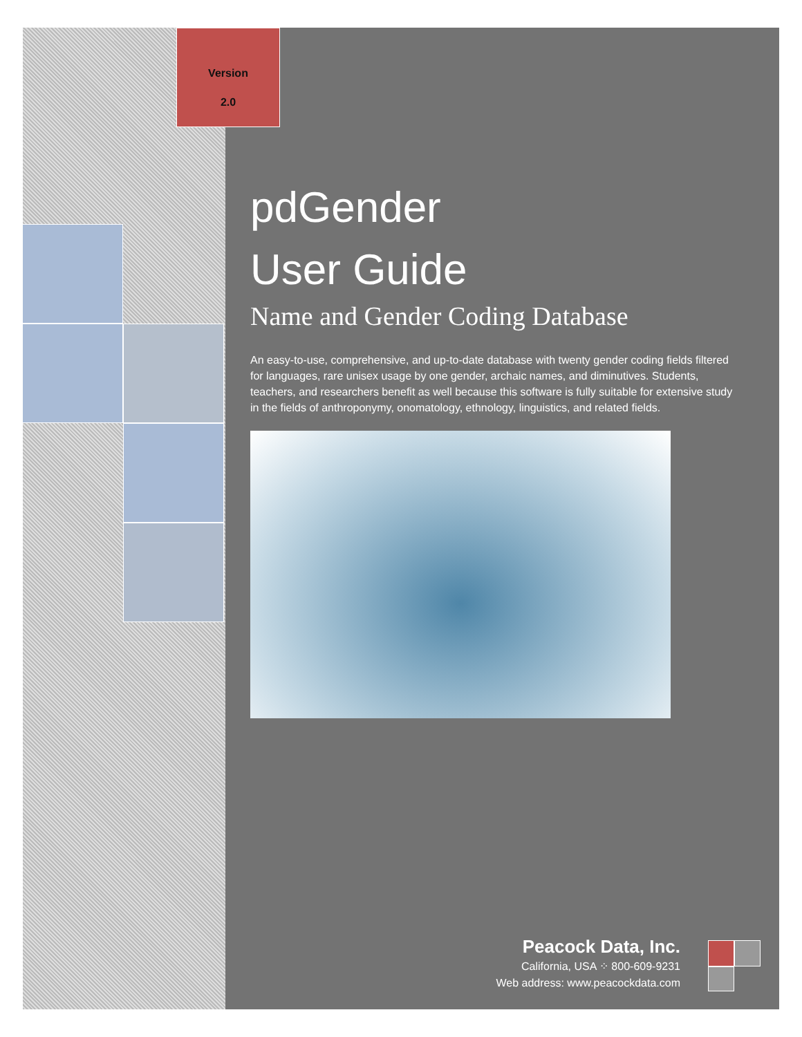Version
2.0
pdGender
User Guide
Name and Gender Coding Database
An easy-to-use, comprehensive, and up-to-date database with twenty gender coding fields filtered for languages, rare unisex usage by one gender, archaic names, and diminutives. Students, teachers, and researchers benefit as well because this software is fully suitable for extensive study in the fields of anthroponymy, onomatology, ethnology, linguistics, and related fields.
Peacock Data, Inc.
California, USA ⁘ 800-609-9231
Web address: www.peacockdata.com